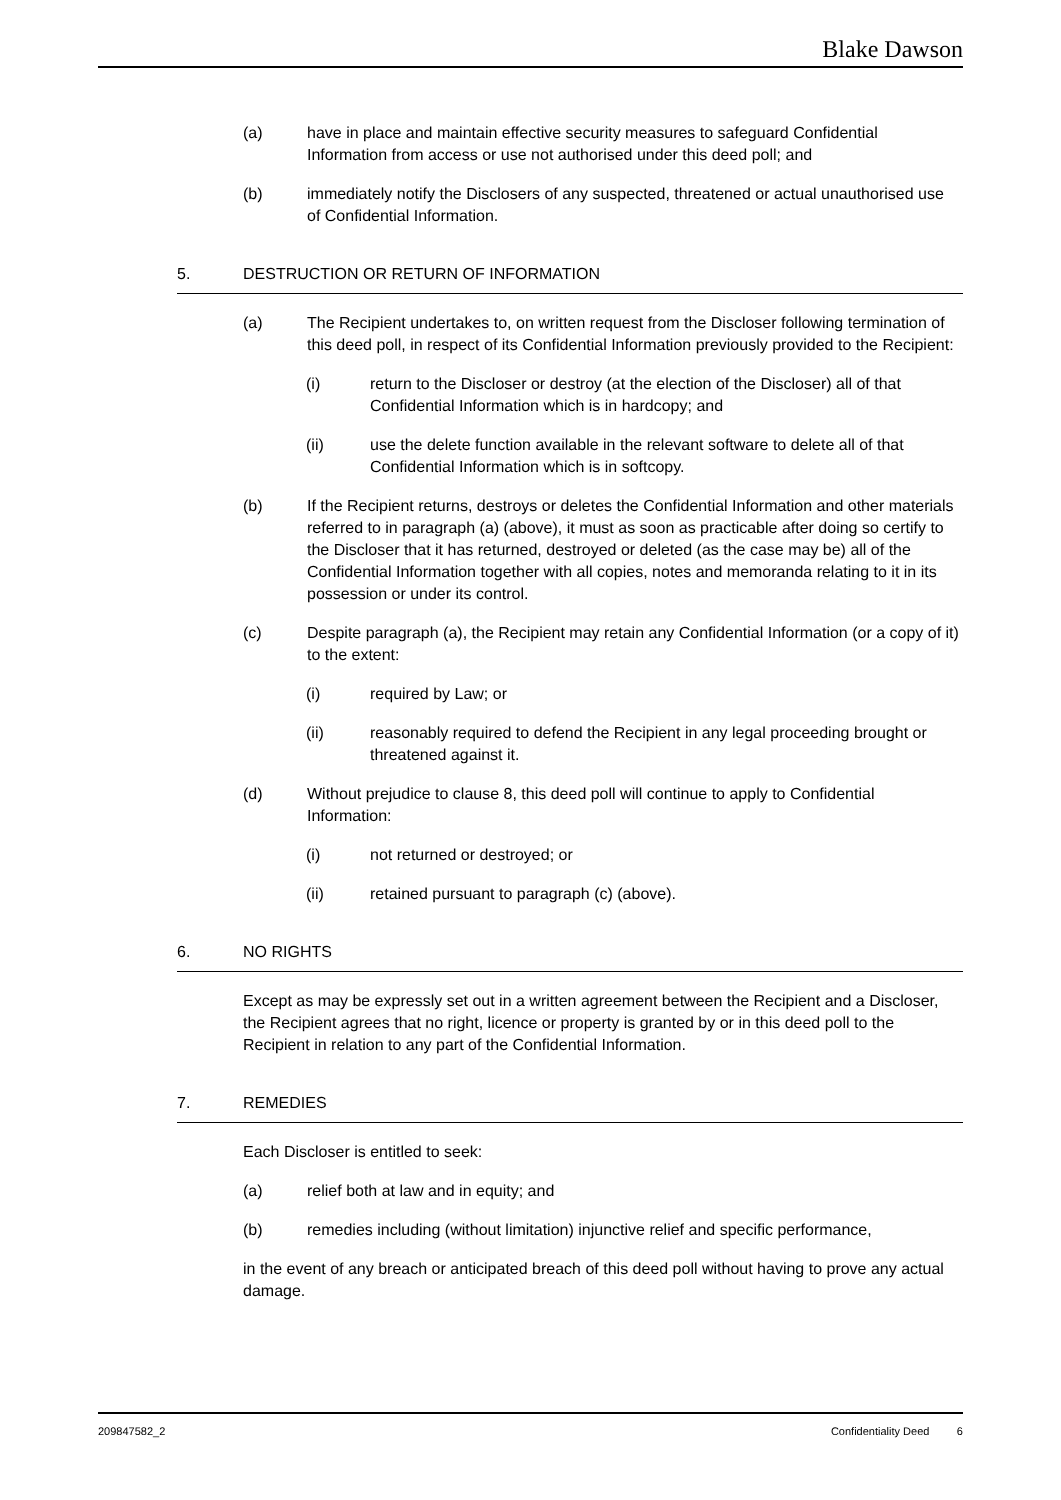Blake Dawson
(a) have in place and maintain effective security measures to safeguard Confidential Information from access or use not authorised under this deed poll; and
(b) immediately notify the Disclosers of any suspected, threatened or actual unauthorised use of Confidential Information.
5. DESTRUCTION OR RETURN OF INFORMATION
(a) The Recipient undertakes to, on written request from the Discloser following termination of this deed poll, in respect of its Confidential Information previously provided to the Recipient:
(i) return to the Discloser or destroy (at the election of the Discloser) all of that Confidential Information which is in hardcopy; and
(ii) use the delete function available in the relevant software to delete all of that Confidential Information which is in softcopy.
(b) If the Recipient returns, destroys or deletes the Confidential Information and other materials referred to in paragraph (a) (above), it must as soon as practicable after doing so certify to the Discloser that it has returned, destroyed or deleted (as the case may be) all of the Confidential Information together with all copies, notes and memoranda relating to it in its possession or under its control.
(c) Despite paragraph (a), the Recipient may retain any Confidential Information (or a copy of it) to the extent:
(i) required by Law; or
(ii) reasonably required to defend the Recipient in any legal proceeding brought or threatened against it.
(d) Without prejudice to clause 8, this deed poll will continue to apply to Confidential Information:
(i) not returned or destroyed; or
(ii) retained pursuant to paragraph (c) (above).
6. NO RIGHTS
Except as may be expressly set out in a written agreement between the Recipient and a Discloser, the Recipient agrees that no right, licence or property is granted by or in this deed poll to the Recipient in relation to any part of the Confidential Information.
7. REMEDIES
Each Discloser is entitled to seek:
(a) relief both at law and in equity; and
(b) remedies including (without limitation) injunctive relief and specific performance,
in the event of any breach or anticipated breach of this deed poll without having to prove any actual damage.
209847582_2 Confidentiality Deed 6